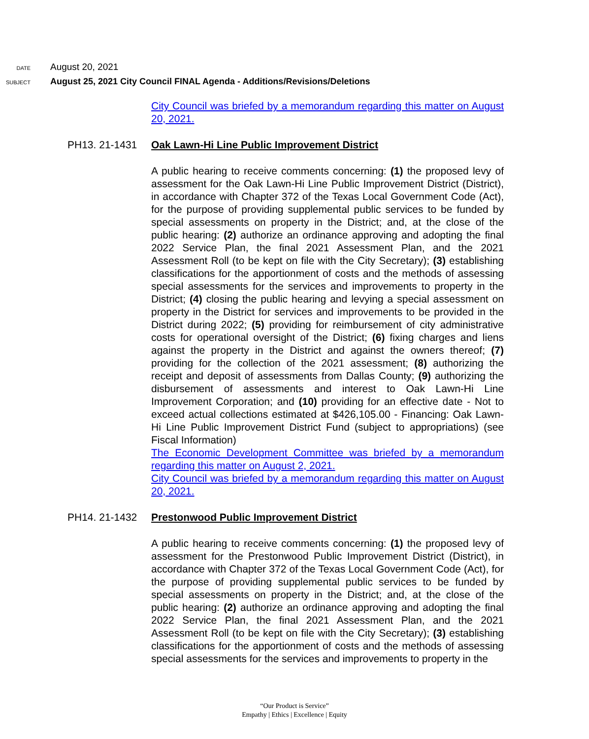DATE August 20, 2021
SUBJECT August 25, 2021 City Council FINAL Agenda - Additions/Revisions/Deletions
City Council was briefed by a memorandum regarding this matter on August 20, 2021.
PH13. 21-1431 Oak Lawn-Hi Line Public Improvement District
A public hearing to receive comments concerning: (1) the proposed levy of assessment for the Oak Lawn-Hi Line Public Improvement District (District), in accordance with Chapter 372 of the Texas Local Government Code (Act), for the purpose of providing supplemental public services to be funded by special assessments on property in the District; and, at the close of the public hearing: (2) authorize an ordinance approving and adopting the final 2022 Service Plan, the final 2021 Assessment Plan, and the 2021 Assessment Roll (to be kept on file with the City Secretary); (3) establishing classifications for the apportionment of costs and the methods of assessing special assessments for the services and improvements to property in the District; (4) closing the public hearing and levying a special assessment on property in the District for services and improvements to be provided in the District during 2022; (5) providing for reimbursement of city administrative costs for operational oversight of the District; (6) fixing charges and liens against the property in the District and against the owners thereof; (7) providing for the collection of the 2021 assessment; (8) authorizing the receipt and deposit of assessments from Dallas County; (9) authorizing the disbursement of assessments and interest to Oak Lawn-Hi Line Improvement Corporation; and (10) providing for an effective date - Not to exceed actual collections estimated at $426,105.00 - Financing: Oak Lawn-Hi Line Public Improvement District Fund (subject to appropriations) (see Fiscal Information)
The Economic Development Committee was briefed by a memorandum regarding this matter on August 2, 2021.
City Council was briefed by a memorandum regarding this matter on August 20, 2021.
PH14. 21-1432 Prestonwood Public Improvement District
A public hearing to receive comments concerning: (1) the proposed levy of assessment for the Prestonwood Public Improvement District (District), in accordance with Chapter 372 of the Texas Local Government Code (Act), for the purpose of providing supplemental public services to be funded by special assessments on property in the District; and, at the close of the public hearing: (2) authorize an ordinance approving and adopting the final 2022 Service Plan, the final 2021 Assessment Plan, and the 2021 Assessment Roll (to be kept on file with the City Secretary); (3) establishing classifications for the apportionment of costs and the methods of assessing special assessments for the services and improvements to property in the
“Our Product is Service”
Empathy | Ethics | Excellence | Equity